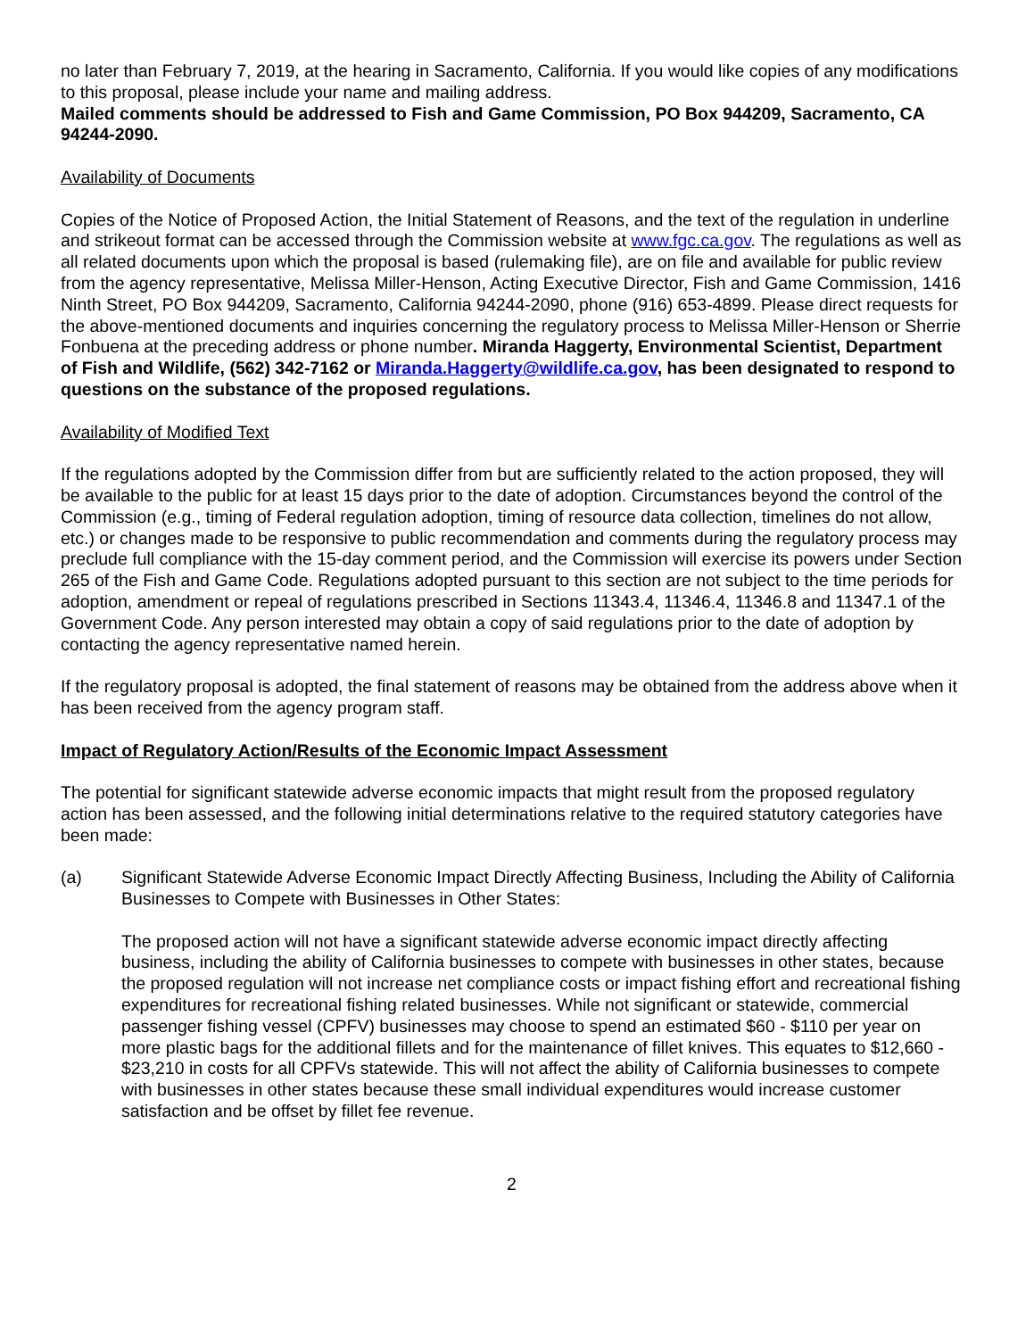no later than February 7, 2019, at the hearing in Sacramento, California. If you would like copies of any modifications to this proposal, please include your name and mailing address.
Mailed comments should be addressed to Fish and Game Commission, PO Box 944209, Sacramento, CA 94244-2090.
Availability of Documents
Copies of the Notice of Proposed Action, the Initial Statement of Reasons, and the text of the regulation in underline and strikeout format can be accessed through the Commission website at www.fgc.ca.gov. The regulations as well as all related documents upon which the proposal is based (rulemaking file), are on file and available for public review from the agency representative, Melissa Miller-Henson, Acting Executive Director, Fish and Game Commission, 1416 Ninth Street, PO Box 944209, Sacramento, California 94244-2090, phone (916) 653-4899. Please direct requests for the above-mentioned documents and inquiries concerning the regulatory process to Melissa Miller-Henson or Sherrie Fonbuena at the preceding address or phone number. Miranda Haggerty, Environmental Scientist, Department of Fish and Wildlife, (562) 342-7162 or Miranda.Haggerty@wildlife.ca.gov, has been designated to respond to questions on the substance of the proposed regulations.
Availability of Modified Text
If the regulations adopted by the Commission differ from but are sufficiently related to the action proposed, they will be available to the public for at least 15 days prior to the date of adoption. Circumstances beyond the control of the Commission (e.g., timing of Federal regulation adoption, timing of resource data collection, timelines do not allow, etc.) or changes made to be responsive to public recommendation and comments during the regulatory process may preclude full compliance with the 15-day comment period, and the Commission will exercise its powers under Section 265 of the Fish and Game Code. Regulations adopted pursuant to this section are not subject to the time periods for adoption, amendment or repeal of regulations prescribed in Sections 11343.4, 11346.4, 11346.8 and 11347.1 of the Government Code. Any person interested may obtain a copy of said regulations prior to the date of adoption by contacting the agency representative named herein.
If the regulatory proposal is adopted, the final statement of reasons may be obtained from the address above when it has been received from the agency program staff.
Impact of Regulatory Action/Results of the Economic Impact Assessment
The potential for significant statewide adverse economic impacts that might result from the proposed regulatory action has been assessed, and the following initial determinations relative to the required statutory categories have been made:
(a) Significant Statewide Adverse Economic Impact Directly Affecting Business, Including the Ability of California Businesses to Compete with Businesses in Other States:
The proposed action will not have a significant statewide adverse economic impact directly affecting business, including the ability of California businesses to compete with businesses in other states, because the proposed regulation will not increase net compliance costs or impact fishing effort and recreational fishing expenditures for recreational fishing related businesses. While not significant or statewide, commercial passenger fishing vessel (CPFV) businesses may choose to spend an estimated $60 - $110 per year on more plastic bags for the additional fillets and for the maintenance of fillet knives. This equates to $12,660 - $23,210 in costs for all CPFVs statewide. This will not affect the ability of California businesses to compete with businesses in other states because these small individual expenditures would increase customer satisfaction and be offset by fillet fee revenue.
2